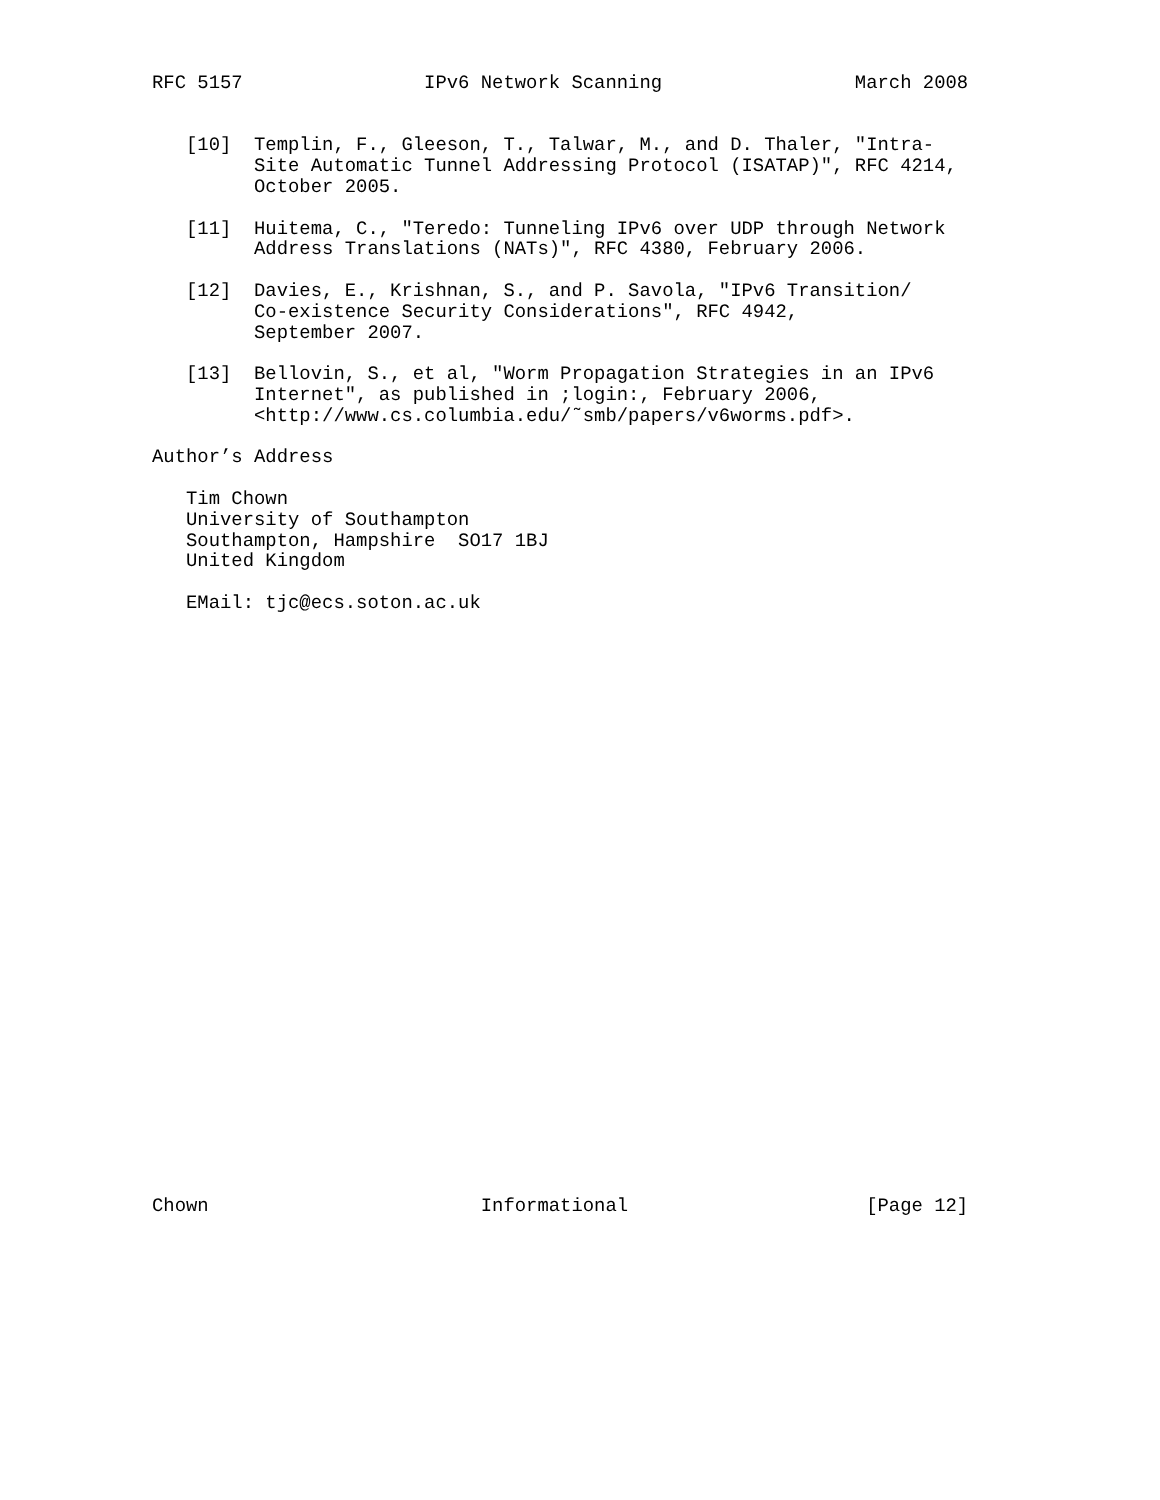RFC 5157                IPv6 Network Scanning                 March 2008


   [10]  Templin, F., Gleeson, T., Talwar, M., and D. Thaler, "Intra-
         Site Automatic Tunnel Addressing Protocol (ISATAP)", RFC 4214,
         October 2005.

   [11]  Huitema, C., "Teredo: Tunneling IPv6 over UDP through Network
         Address Translations (NATs)", RFC 4380, February 2006.

   [12]  Davies, E., Krishnan, S., and P. Savola, "IPv6 Transition/
         Co-existence Security Considerations", RFC 4942,
         September 2007.

   [13]  Bellovin, S., et al, "Worm Propagation Strategies in an IPv6
         Internet", as published in ;login:, February 2006,
         <http://www.cs.columbia.edu/˜smb/papers/v6worms.pdf>.

Author’s Address

   Tim Chown
   University of Southampton
   Southampton, Hampshire  SO17 1BJ
   United Kingdom

   EMail: tjc@ecs.soton.ac.uk




























Chown                        Informational                     [Page 12]